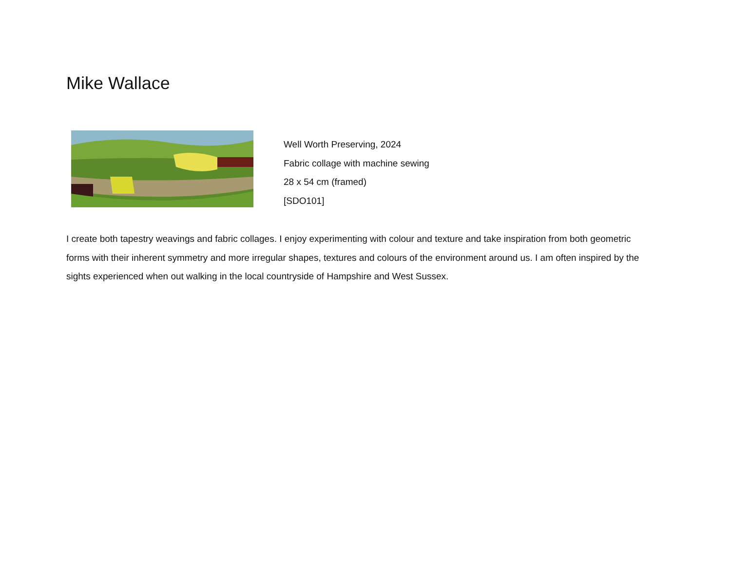Mike Wallace
Well Worth Preserving, 2024
Fabric collage with machine sewing
28 x 54 cm (framed)
[SDO101]
I create both tapestry weavings and fabric collages. I enjoy experimenting with colour and texture and take inspiration from both geometric forms with their inherent symmetry and more irregular shapes, textures and colours of the environment around us. I am often inspired by the sights experienced when out walking in the local countryside of Hampshire and West Sussex.